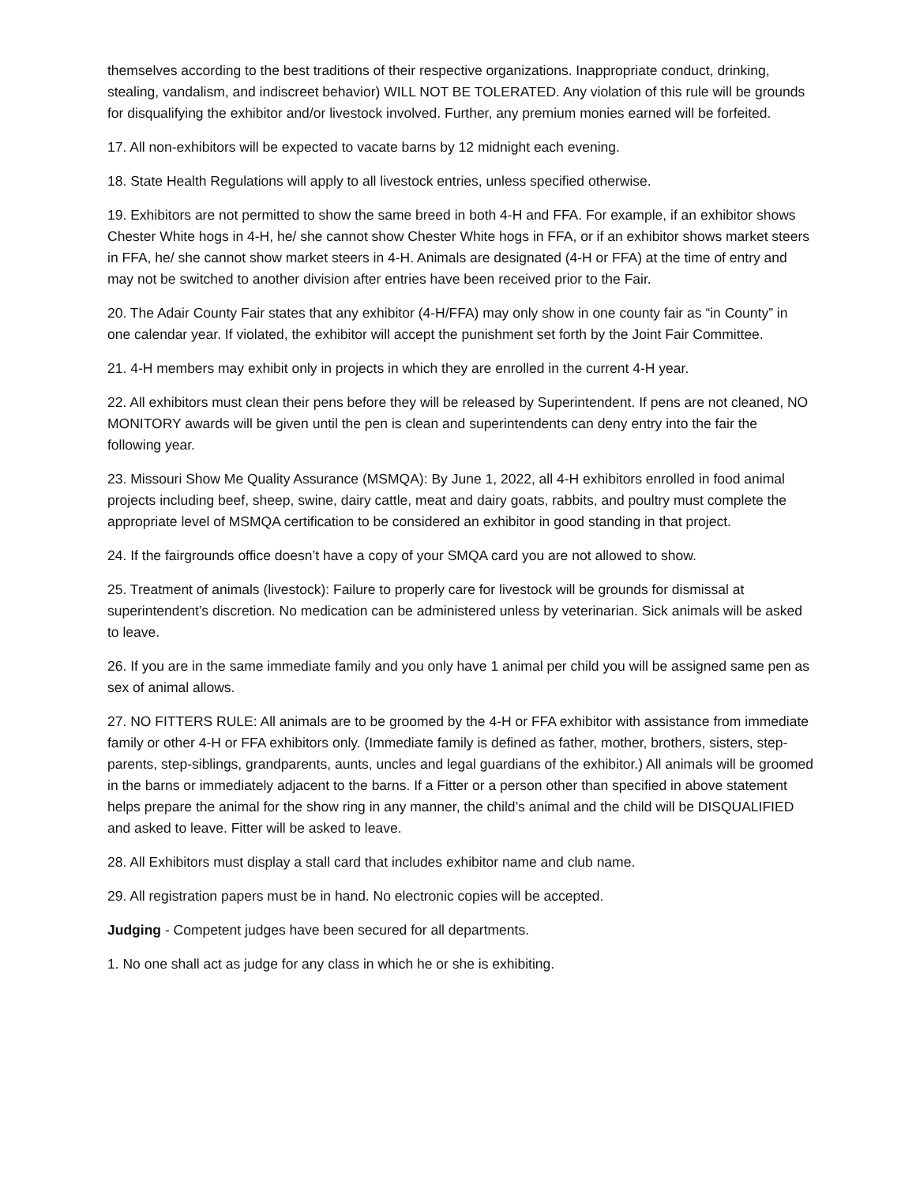themselves according to the best traditions of their respective organizations. Inappropriate conduct, drinking, stealing, vandalism, and indiscreet behavior) WILL NOT BE TOLERATED. Any violation of this rule will be grounds for disqualifying the exhibitor and/or livestock involved. Further, any premium monies earned will be forfeited.
17. All non-exhibitors will be expected to vacate barns by 12 midnight each evening.
18. State Health Regulations will apply to all livestock entries, unless specified otherwise.
19. Exhibitors are not permitted to show the same breed in both 4-H and FFA. For example, if an exhibitor shows Chester White hogs in 4-H, he/ she cannot show Chester White hogs in FFA, or if an exhibitor shows market steers in FFA, he/ she cannot show market steers in 4-H. Animals are designated (4-H or FFA) at the time of entry and may not be switched to another division after entries have been received prior to the Fair.
20. The Adair County Fair states that any exhibitor (4-H/FFA) may only show in one county fair as “in County” in one calendar year. If violated, the exhibitor will accept the punishment set forth by the Joint Fair Committee.
21. 4-H members may exhibit only in projects in which they are enrolled in the current 4-H year.
22. All exhibitors must clean their pens before they will be released by Superintendent. If pens are not cleaned, NO MONITORY awards will be given until the pen is clean and superintendents can deny entry into the fair the following year.
23. Missouri Show Me Quality Assurance (MSMQA): By June 1, 2022, all 4-H exhibitors enrolled in food animal projects including beef, sheep, swine, dairy cattle, meat and dairy goats, rabbits, and poultry must complete the appropriate level of MSMQA certification to be considered an exhibitor in good standing in that project.
24. If the fairgrounds office doesn’t have a copy of your SMQA card you are not allowed to show.
25. Treatment of animals (livestock): Failure to properly care for livestock will be grounds for dismissal at superintendent’s discretion. No medication can be administered unless by veterinarian. Sick animals will be asked to leave.
26. If you are in the same immediate family and you only have 1 animal per child you will be assigned same pen as sex of animal allows.
27. NO FITTERS RULE: All animals are to be groomed by the 4-H or FFA exhibitor with assistance from immediate family or other 4-H or FFA exhibitors only. (Immediate family is defined as father, mother, brothers, sisters, step-parents, step-siblings, grandparents, aunts, uncles and legal guardians of the exhibitor.) All animals will be groomed in the barns or immediately adjacent to the barns. If a Fitter or a person other than specified in above statement helps prepare the animal for the show ring in any manner, the child’s animal and the child will be DISQUALIFIED and asked to leave. Fitter will be asked to leave.
28. All Exhibitors must display a stall card that includes exhibitor name and club name.
29. All registration papers must be in hand. No electronic copies will be accepted.
Judging - Competent judges have been secured for all departments.
1. No one shall act as judge for any class in which he or she is exhibiting.